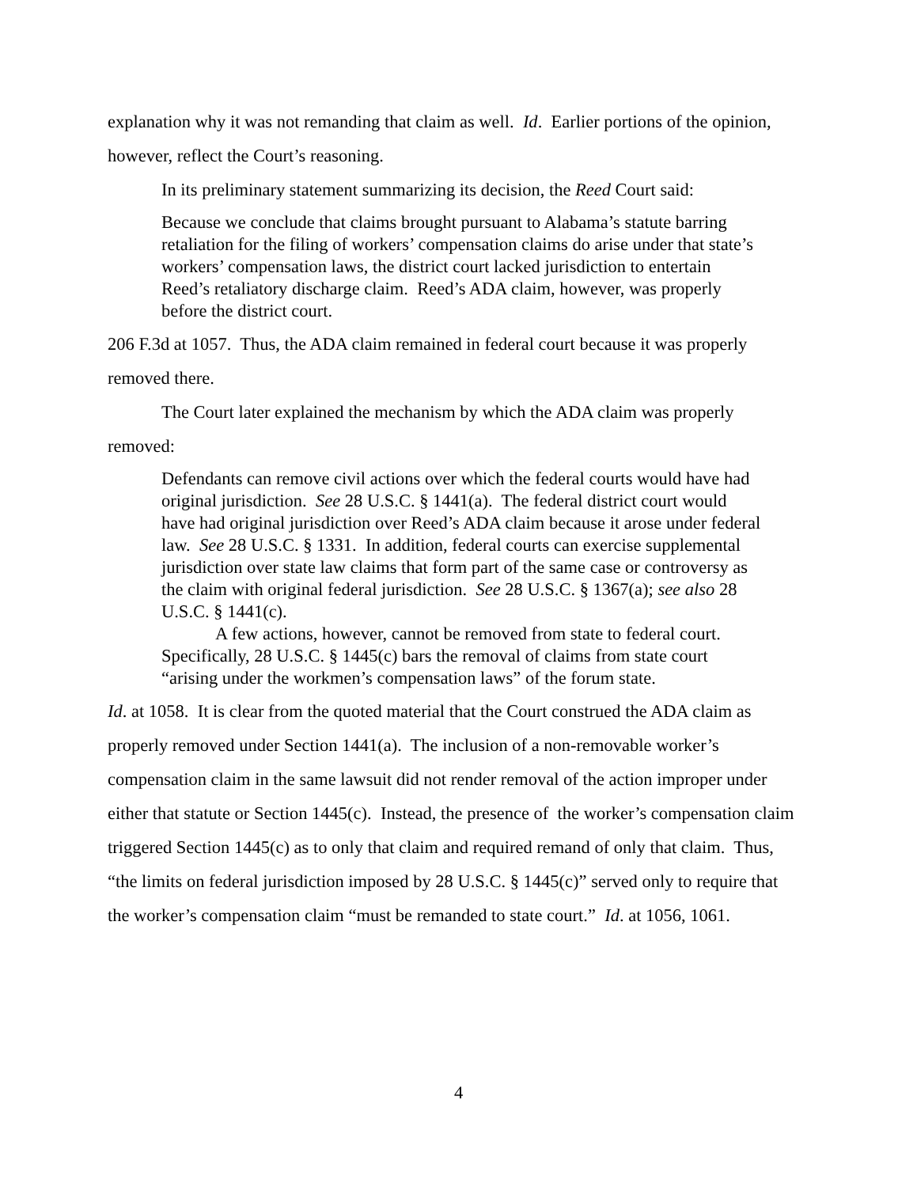explanation why it was not remanding that claim as well. Id. Earlier portions of the opinion, however, reflect the Court’s reasoning.
In its preliminary statement summarizing its decision, the Reed Court said:
Because we conclude that claims brought pursuant to Alabama’s statute barring retaliation for the filing of workers’ compensation claims do arise under that state’s workers’ compensation laws, the district court lacked jurisdiction to entertain Reed’s retaliatory discharge claim. Reed’s ADA claim, however, was properly before the district court.
206 F.3d at 1057. Thus, the ADA claim remained in federal court because it was properly removed there.
The Court later explained the mechanism by which the ADA claim was properly removed:
Defendants can remove civil actions over which the federal courts would have had original jurisdiction. See 28 U.S.C. § 1441(a). The federal district court would have had original jurisdiction over Reed’s ADA claim because it arose under federal law. See 28 U.S.C. § 1331. In addition, federal courts can exercise supplemental jurisdiction over state law claims that form part of the same case or controversy as the claim with original federal jurisdiction. See 28 U.S.C. § 1367(a); see also 28 U.S.C. § 1441(c).
A few actions, however, cannot be removed from state to federal court. Specifically, 28 U.S.C. § 1445(c) bars the removal of claims from state court “arising under the workmen’s compensation laws” of the forum state.
Id. at 1058. It is clear from the quoted material that the Court construed the ADA claim as properly removed under Section 1441(a). The inclusion of a non-removable worker’s compensation claim in the same lawsuit did not render removal of the action improper under either that statute or Section 1445(c). Instead, the presence of the worker’s compensation claim triggered Section 1445(c) as to only that claim and required remand of only that claim. Thus, “the limits on federal jurisdiction imposed by 28 U.S.C. § 1445(c)” served only to require that the worker’s compensation claim “must be remanded to state court.” Id. at 1056, 1061.
4